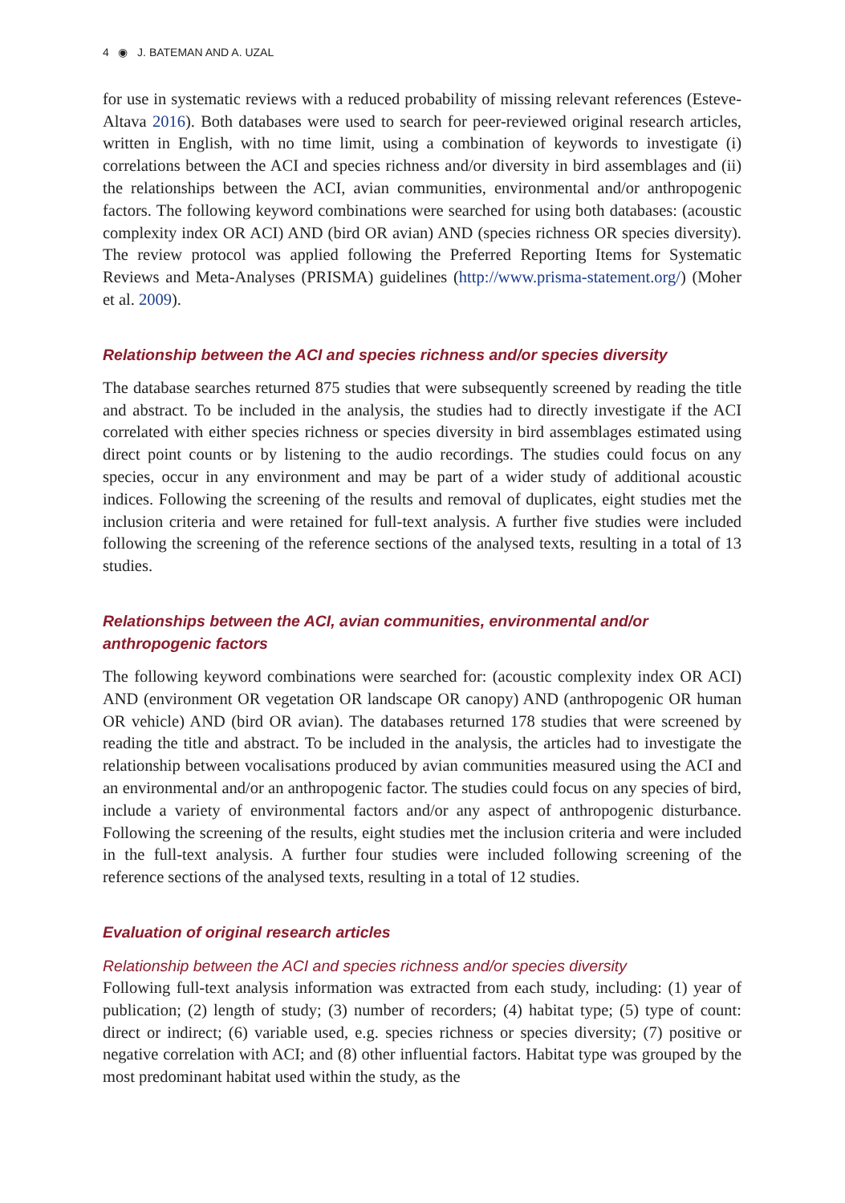4 ◉ J. BATEMAN AND A. UZAL
for use in systematic reviews with a reduced probability of missing relevant references (Esteve-Altava 2016). Both databases were used to search for peer-reviewed original research articles, written in English, with no time limit, using a combination of keywords to investigate (i) correlations between the ACI and species richness and/or diversity in bird assemblages and (ii) the relationships between the ACI, avian communities, environmental and/or anthropogenic factors. The following keyword combinations were searched for using both databases: (acoustic complexity index OR ACI) AND (bird OR avian) AND (species richness OR species diversity). The review protocol was applied following the Preferred Reporting Items for Systematic Reviews and Meta-Analyses (PRISMA) guidelines (http://www.prisma-statement.org/) (Moher et al. 2009).
Relationship between the ACI and species richness and/or species diversity
The database searches returned 875 studies that were subsequently screened by reading the title and abstract. To be included in the analysis, the studies had to directly investigate if the ACI correlated with either species richness or species diversity in bird assemblages estimated using direct point counts or by listening to the audio recordings. The studies could focus on any species, occur in any environment and may be part of a wider study of additional acoustic indices. Following the screening of the results and removal of duplicates, eight studies met the inclusion criteria and were retained for full-text analysis. A further five studies were included following the screening of the reference sections of the analysed texts, resulting in a total of 13 studies.
Relationships between the ACI, avian communities, environmental and/or anthropogenic factors
The following keyword combinations were searched for: (acoustic complexity index OR ACI) AND (environment OR vegetation OR landscape OR canopy) AND (anthropogenic OR human OR vehicle) AND (bird OR avian). The databases returned 178 studies that were screened by reading the title and abstract. To be included in the analysis, the articles had to investigate the relationship between vocalisations produced by avian communities measured using the ACI and an environmental and/or an anthropogenic factor. The studies could focus on any species of bird, include a variety of environmental factors and/or any aspect of anthropogenic disturbance. Following the screening of the results, eight studies met the inclusion criteria and were included in the full-text analysis. A further four studies were included following screening of the reference sections of the analysed texts, resulting in a total of 12 studies.
Evaluation of original research articles
Relationship between the ACI and species richness and/or species diversity
Following full-text analysis information was extracted from each study, including: (1) year of publication; (2) length of study; (3) number of recorders; (4) habitat type; (5) type of count: direct or indirect; (6) variable used, e.g. species richness or species diversity; (7) positive or negative correlation with ACI; and (8) other influential factors. Habitat type was grouped by the most predominant habitat used within the study, as the